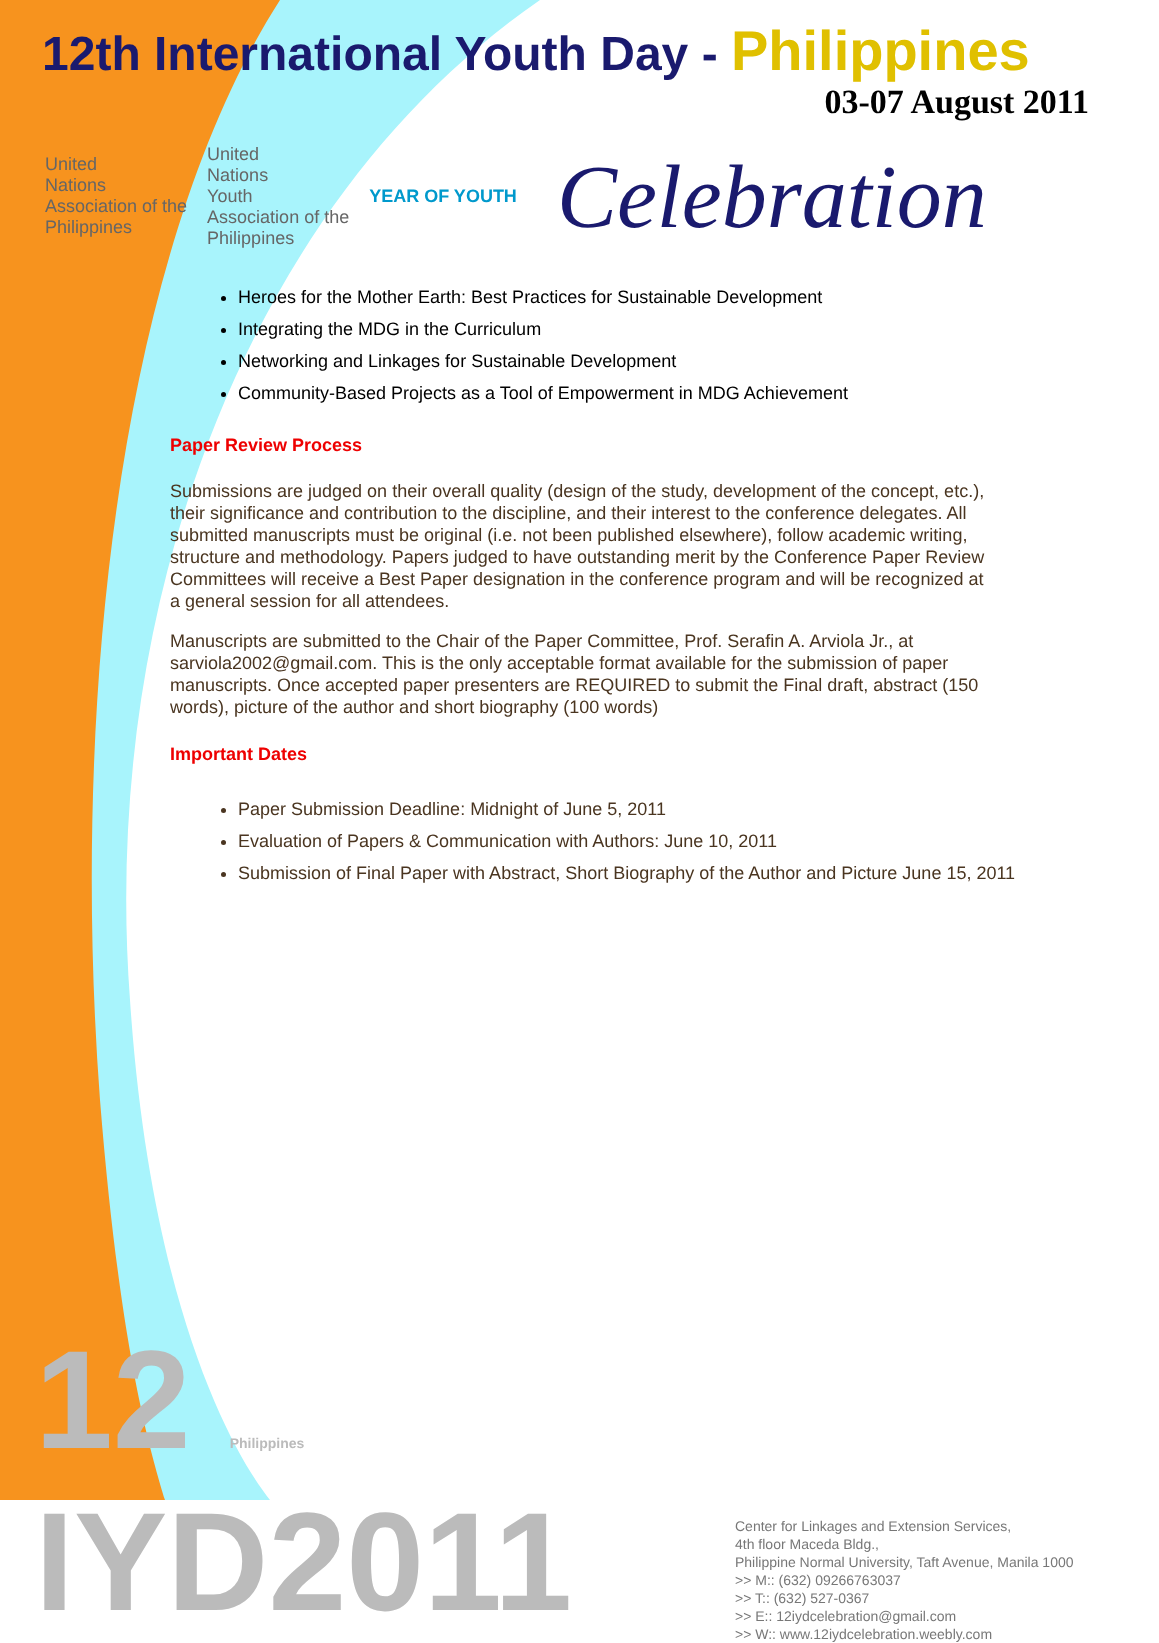12th International Youth Day - Philippines
03-07 August 2011
United
Nations
Association of the
Philippines
United
Nations
Youth
Association of the
Philippines
YEAR OF YOUTH
Celebration
Heroes for the Mother Earth: Best Practices for Sustainable Development
Integrating the MDG in the Curriculum
Networking and Linkages for Sustainable Development
Community-Based Projects as a Tool of Empowerment in MDG Achievement
Paper Review Process
Submissions are judged on their overall quality (design of the study, development of the concept, etc.), their significance and contribution to the discipline, and their interest to the conference delegates. All submitted manuscripts must be original (i.e. not been published elsewhere), follow academic writing, structure and methodology. Papers judged to have outstanding merit by the Conference Paper Review Committees will receive a Best Paper designation in the conference program and will be recognized at a general session for all attendees.
Manuscripts are submitted to the Chair of the Paper Committee, Prof. Serafin A. Arviola Jr., at sarviola2002@gmail.com. This is the only acceptable format available for the submission of paper manuscripts. Once accepted paper presenters are REQUIRED to submit the Final draft, abstract (150 words), picture of the author and short biography (100 words)
Important Dates
Paper Submission Deadline: Midnight of June 5, 2011
Evaluation of Papers & Communication with Authors: June 10, 2011
Submission of Final Paper with Abstract, Short Biography of the Author and Picture June 15, 2011
12 Philippines IYD2011
Center for Linkages and Extension Services,
4th floor Maceda Bldg.,
Philippine Normal University, Taft Avenue, Manila 1000
>> M:: (632) 09266763037
>> T:: (632) 527-0367
>> E:: 12iydcelebration@gmail.com
>> W:: www.12iydcelebration.weebly.com